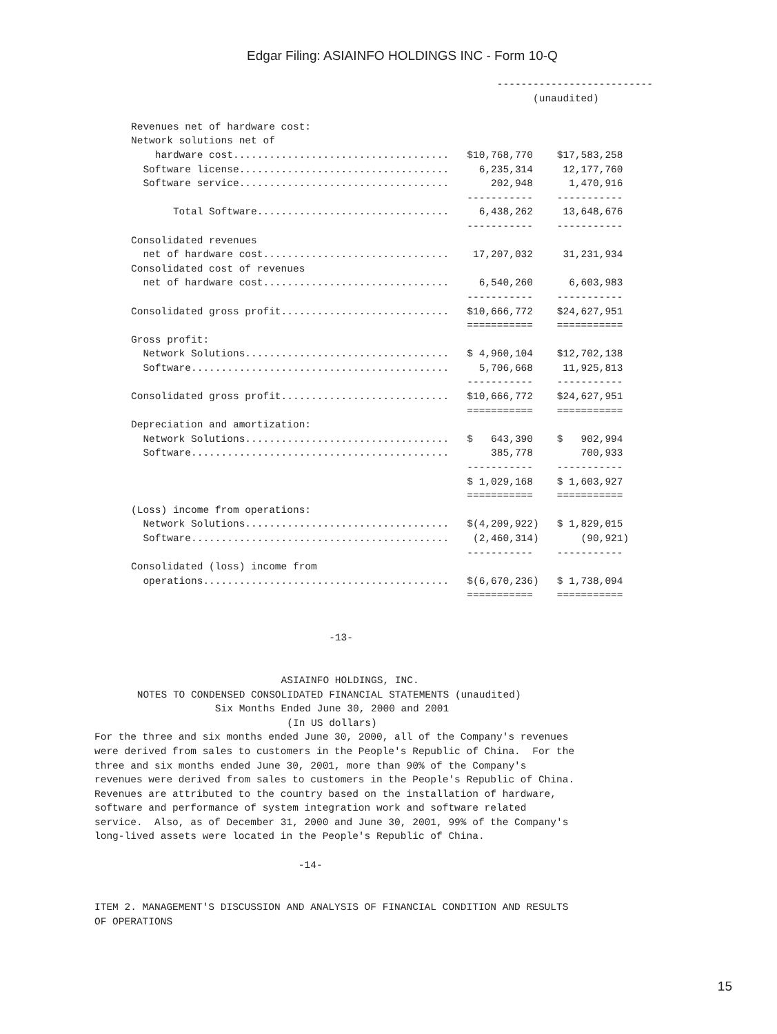Edgar Filing: ASIAINFO HOLDINGS INC - Form 10-Q
                                                             --------------------------
                                                                   (unaudited)

Revenues net of hardware cost:
Network solutions net of
    hardware cost....................................   $10,768,770    $17,583,258
  Software license...................................     6,235,314     12,177,760
  Software service...................................       202,948      1,470,916
                                                        -----------    -----------
       Total Software................................     6,438,262     13,648,676
                                                        -----------    -----------
Consolidated revenues
  net of hardware cost...............................    17,207,032     31,231,934
Consolidated cost of revenues
  net of hardware cost...............................     6,540,260      6,603,983
                                                        -----------    -----------
Consolidated gross profit............................   $10,666,772    $24,627,951
                                                        ===========    ===========
Gross profit:
  Network Solutions..................................   $ 4,960,104    $12,702,138
  Software...........................................     5,706,668     11,925,813
                                                        -----------    -----------
Consolidated gross profit............................   $10,666,772    $24,627,951
                                                        ===========    ===========
Depreciation and amortization:
  Network Solutions..................................   $   643,390    $   902,994
  Software...........................................       385,778        700,933
                                                        -----------    -----------
                                                        $ 1,029,168    $ 1,603,927
                                                        ===========    ===========
(Loss) income from operations:
  Network Solutions..................................   $(4,209,922)   $ 1,829,015
  Software...........................................    (2,460,314)       (90,921)
                                                        -----------    -----------
Consolidated (loss) income from
  operations.........................................   $(6,670,236)   $ 1,738,094
                                                        ===========    ===========


                                 -13-


                         ASIAINFO HOLDINGS, INC.
 NOTES TO CONDENSED CONSOLIDATED FINANCIAL STATEMENTS (unaudited)
              Six Months Ended June 30, 2000 and 2001
                          (In US dollars)
For the three and six months ended June 30, 2000, all of the Company's revenues
were derived from sales to customers in the People's Republic of China.  For the
three and six months ended June 30, 2001, more than 90% of the Company's
revenues were derived from sales to customers in the People's Republic of China.
Revenues are attributed to the country based on the installation of hardware,
software and performance of system integration work and software related
service.  Also, as of December 31, 2000 and June 30, 2001, 99% of the Company's
long-lived assets were located in the People's Republic of China.

                                  -14-


ITEM 2. MANAGEMENT'S DISCUSSION AND ANALYSIS OF FINANCIAL CONDITION AND RESULTS
OF OPERATIONS
15